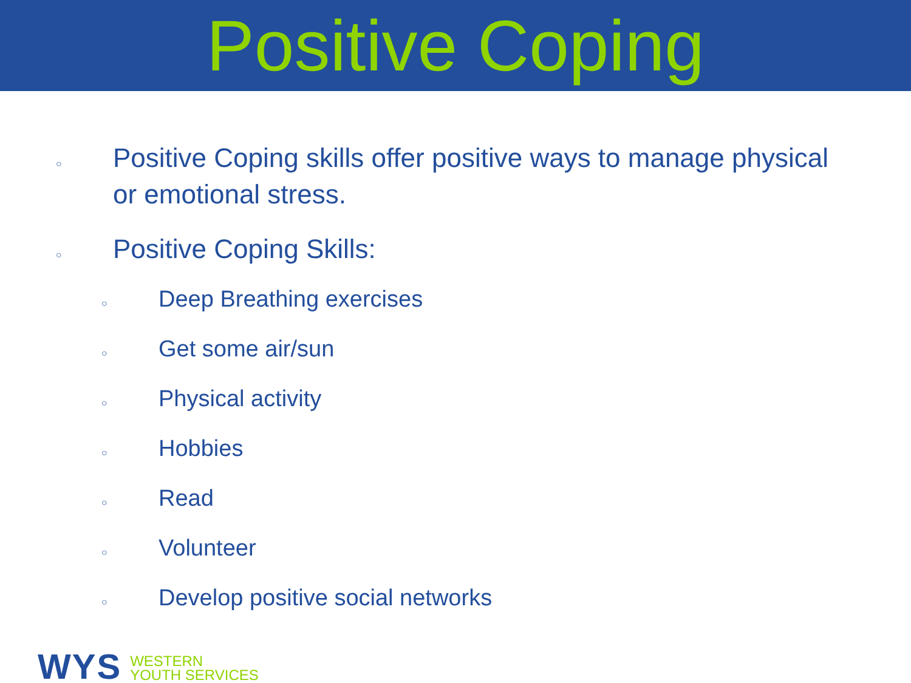Positive Coping
○ Positive Coping skills offer positive ways to manage physical or emotional stress.
○ Positive Coping Skills:
○ Deep Breathing exercises
○ Get some air/sun
○ Physical activity
○ Hobbies
○ Read
○ Volunteer
○ Develop positive social networks
WYS
WESTERN
YOUTH SERVICES